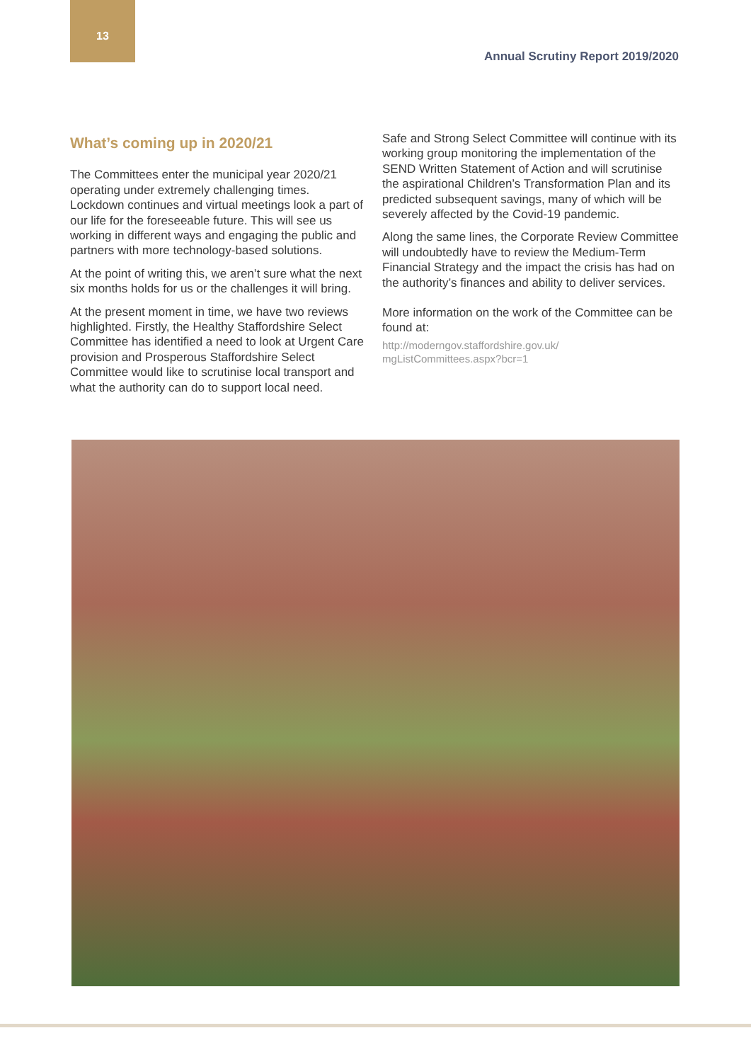13
Annual Scrutiny Report 2019/2020
What’s coming up in 2020/21
The Committees enter the municipal year 2020/21 operating under extremely challenging times. Lockdown continues and virtual meetings look a part of our life for the foreseeable future. This will see us working in different ways and engaging the public and partners with more technology-based solutions.
At the point of writing this, we aren’t sure what the next six months holds for us or the challenges it will bring.
At the present moment in time, we have two reviews highlighted. Firstly, the Healthy Staffordshire Select Committee has identified a need to look at Urgent Care provision and Prosperous Staffordshire Select Committee would like to scrutinise local transport and what the authority can do to support local need.
Safe and Strong Select Committee will continue with its working group monitoring the implementation of the SEND Written Statement of Action and will scrutinise the aspirational Children’s Transformation Plan and its predicted subsequent savings, many of which will be severely affected by the Covid-19 pandemic.
Along the same lines, the Corporate Review Committee will undoubtedly have to review the Medium-Term Financial Strategy and the impact the crisis has had on the authority’s finances and ability to deliver services.
More information on the work of the Committee can be found at:
http://moderngov.staffordshire.gov.uk/
mgListCommittees.aspx?bcr=1